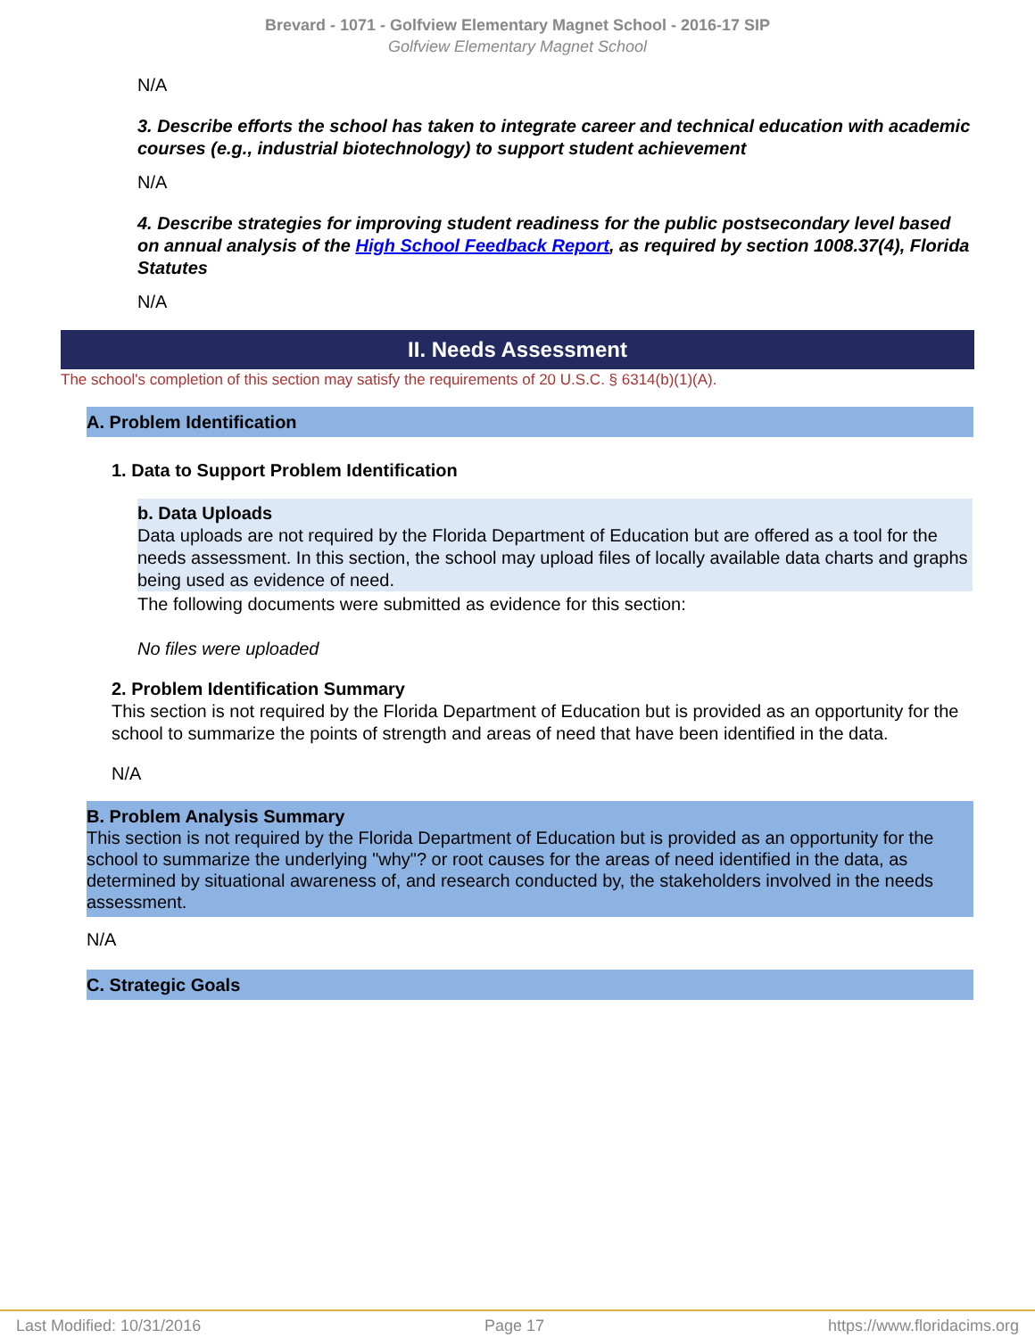Brevard - 1071 - Golfview Elementary Magnet School - 2016-17 SIP
Golfview Elementary Magnet School
N/A
3. Describe efforts the school has taken to integrate career and technical education with academic courses (e.g., industrial biotechnology) to support student achievement
N/A
4. Describe strategies for improving student readiness for the public postsecondary level based on annual analysis of the High School Feedback Report, as required by section 1008.37(4), Florida Statutes
N/A
II. Needs Assessment
The school's completion of this section may satisfy the requirements of 20 U.S.C. § 6314(b)(1)(A).
A. Problem Identification
1. Data to Support Problem Identification
b. Data Uploads
Data uploads are not required by the Florida Department of Education but are offered as a tool for the needs assessment. In this section, the school may upload files of locally available data charts and graphs being used as evidence of need.
The following documents were submitted as evidence for this section:
No files were uploaded
2. Problem Identification Summary
This section is not required by the Florida Department of Education but is provided as an opportunity for the school to summarize the points of strength and areas of need that have been identified in the data.
N/A
B. Problem Analysis Summary
This section is not required by the Florida Department of Education but is provided as an opportunity for the school to summarize the underlying "why"? or root causes for the areas of need identified in the data, as determined by situational awareness of, and research conducted by, the stakeholders involved in the needs assessment.
N/A
C. Strategic Goals
Last Modified: 10/31/2016 Page 17 https://www.floridacims.org